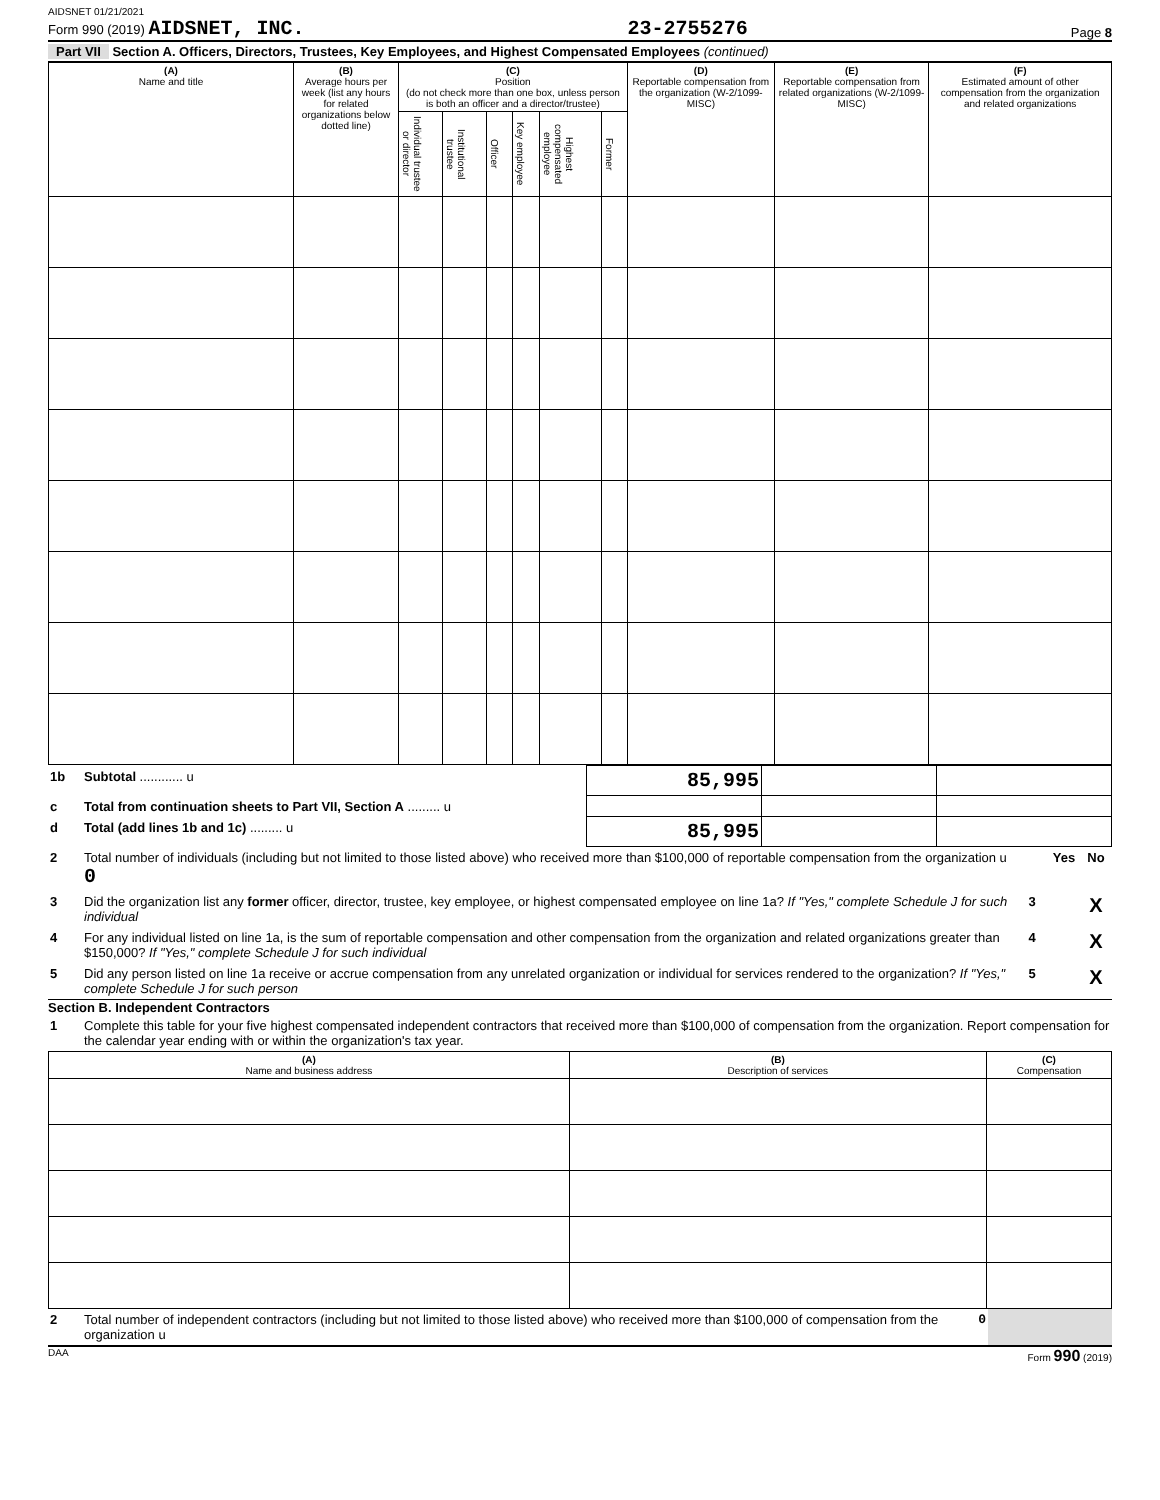AIDSNET 01/21/2021
Form 990 (2019) AIDSNET, INC. 23-2755276 Page 8
Part VII Section A. Officers, Directors, Trustees, Key Employees, and Highest Compensated Employees (continued)
| (A) Name and title | (B) Average hours per week (list any hours for related organizations below dotted line) | (C) Position (do not check more than one box, unless person is both an officer and a director/trustee) | | | | | | (D) Reportable compensation from the organization (W-2/1099-MISC) | (E) Reportable compensation from related organizations (W-2/1099-MISC) | (F) Estimated amount of other compensation from the organization and related organizations |
| --- | --- | --- | --- | --- | --- | --- | --- | --- | --- | --- |
| | | Individual trustee or director | Institutional trustee | Officer | Key employee | Highest compensated employee | Former | | | |
| 1b | Subtotal ............ u | 85,995 | | |
| c | Total from continuation sheets to Part VII, Section A ......... u | | | |
| d | Total (add lines 1b and 1c) ......... u | 85,995 | | |
| 2 | Total number of individuals (including but not limited to those listed above) who received more than $100,000 of reportable compensation from the organization u 0 | | Yes | No |
| 3 | Did the organization list any former officer, director, trustee, key employee, or highest compensated employee on line 1a? If "Yes," complete Schedule J for such individual | 3 | | X |
| 4 | For any individual listed on line 1a, is the sum of reportable compensation and other compensation from the organization and related organizations greater than $150,000? If "Yes," complete Schedule J for such individual | 4 | | X |
| 5 | Did any person listed on line 1a receive or accrue compensation from any unrelated organization or individual for services rendered to the organization? If "Yes," complete Schedule J for such person | 5 | | X |
Section B. Independent Contractors
| 1 | Complete this table for your five highest compensated independent contractors that received more than $100,000 of compensation from the organization. Report compensation for the calendar year ending with or within the organization's tax year. |
| (A) Name and business address | (B) Description of services | (C) Compensation |
| --- | --- | --- |
| 2 | Total number of independent contractors (including but not limited to those listed above) who received more than $100,000 of compensation from the organization u | 0 | |
DAA Form 990 (2019)